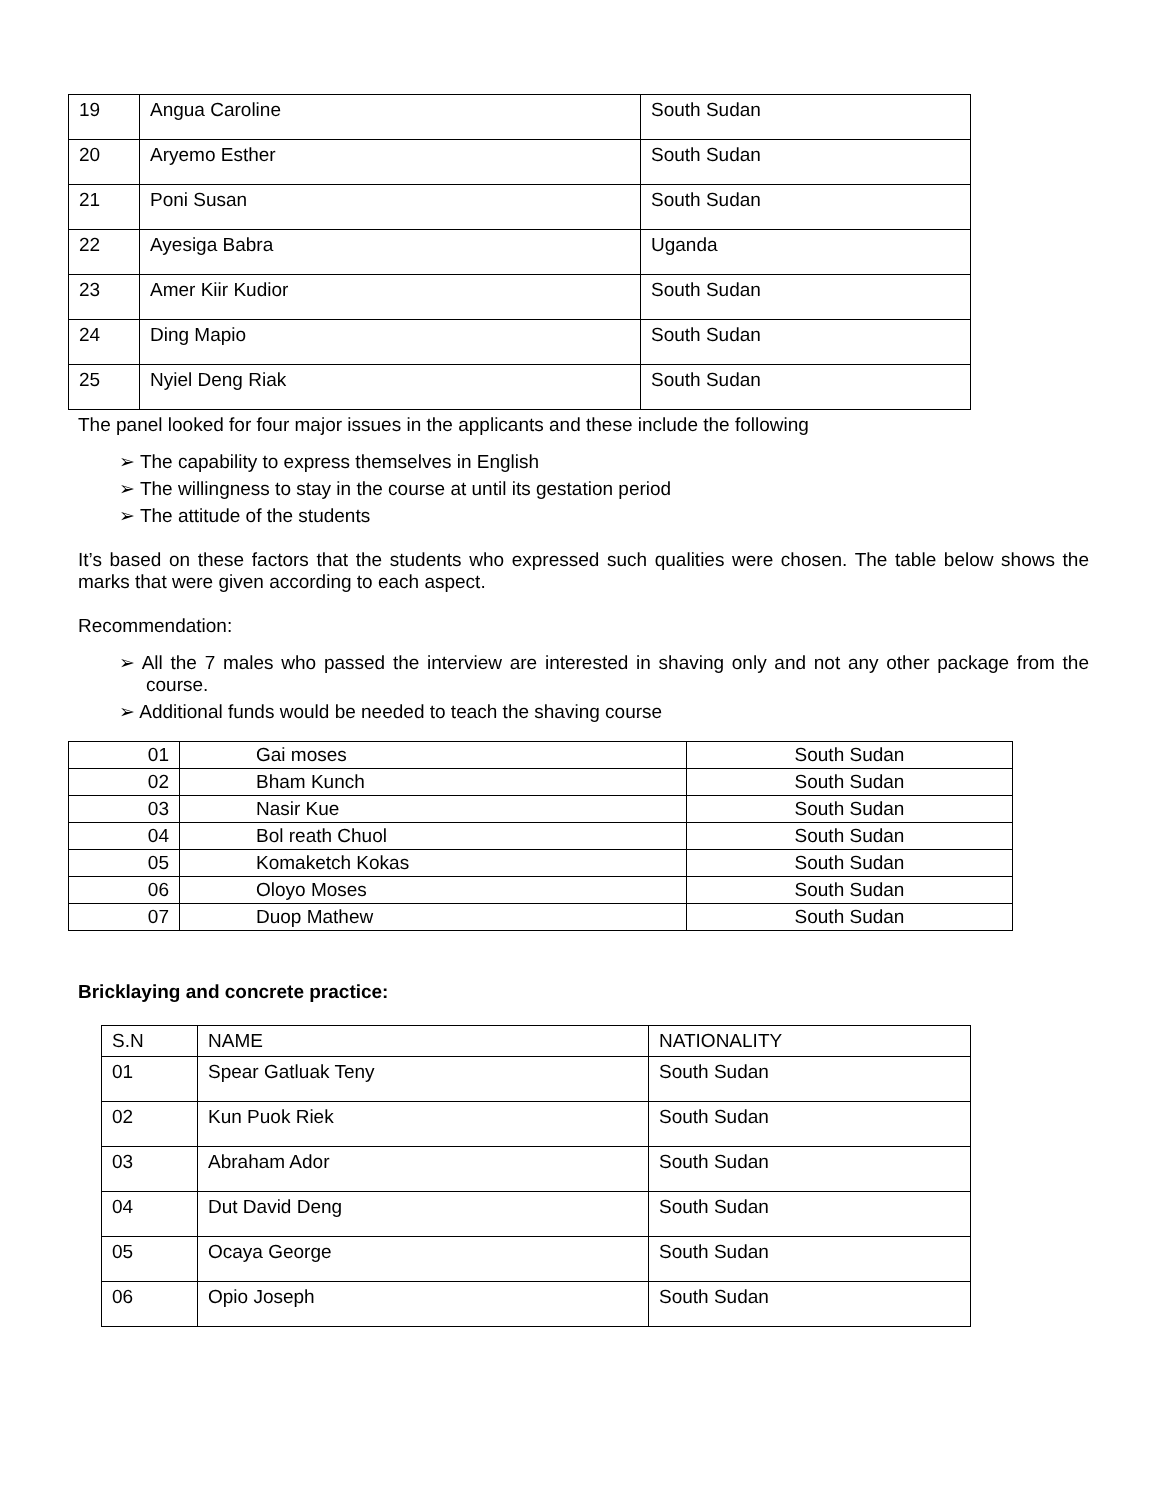| 19 | Angua Caroline | South Sudan |
| 20 | Aryemo Esther | South Sudan |
| 21 | Poni Susan | South Sudan |
| 22 | Ayesiga Babra | Uganda |
| 23 | Amer Kiir Kudior | South Sudan |
| 24 | Ding Mapio | South Sudan |
| 25 | Nyiel Deng Riak | South Sudan |
The panel looked for four major issues in the applicants and these include the following
➢ The capability to express themselves in English
➢ The willingness to stay in the course at until its gestation period
➢ The attitude of the students
It’s based on these factors that the students who expressed such qualities were chosen. The table below shows the marks that were given according to each aspect.
Recommendation:
➢ All the 7 males who passed the interview are interested in shaving only and not any other package from the course.
➢ Additional funds would be needed to teach the shaving course
| 01 | Gai moses | South Sudan |
| 02 | Bham Kunch | South Sudan |
| 03 | Nasir Kue | South Sudan |
| 04 | Bol reath Chuol | South Sudan |
| 05 | Komaketch Kokas | South Sudan |
| 06 | Oloyo Moses | South Sudan |
| 07 | Duop Mathew | South Sudan |
Bricklaying and concrete practice:
| S.N | NAME | NATIONALITY |
| --- | --- | --- |
| 01 | Spear Gatluak Teny | South Sudan |
| 02 | Kun Puok Riek | South Sudan |
| 03 | Abraham Ador | South Sudan |
| 04 | Dut David Deng | South Sudan |
| 05 | Ocaya George | South Sudan |
| 06 | Opio Joseph | South Sudan |